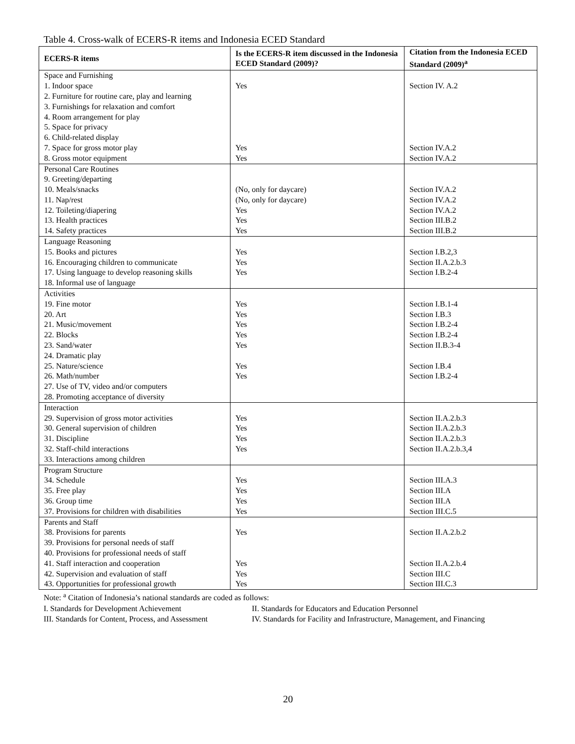Table 4. Cross-walk of ECERS-R items and Indonesia ECED Standard
| ECERS-R items | Is the ECERS-R item discussed in the Indonesia ECED Standard (2009)? | Citation from the Indonesia ECED Standard (2009)<sup>a</sup> |
| --- | --- | --- |
| Space and Furnishing 1. Indoor space 2. Furniture for routine care, play and learning 3. Furnishings for relaxation and comfort 4. Room arrangement for play 5. Space for privacy 6. Child-related display 7. Space for gross motor play 8. Gross motor equipment | Yes Yes Yes | Section IV. A.2 Section IV.A.2 Section IV.A.2 |
| Personal Care Routines 9. Greeting/departing 10. Meals/snacks 11. Nap/rest 12. Toileting/diapering 13. Health practices 14. Safety practices | (No, only for daycare) (No, only for daycare) Yes Yes Yes | Section IV.A.2 Section IV.A.2 Section IV.A.2 Section III.B.2 Section III.B.2 |
| Language Reasoning 15. Books and pictures 16. Encouraging children to communicate 17. Using language to develop reasoning skills 18. Informal use of language | Yes Yes Yes | Section I.B.2,3 Section II.A.2.b.3 Section I.B.2-4 |
| Activities 19. Fine motor 20. Art 21. Music/movement 22. Blocks 23. Sand/water 24. Dramatic play 25. Nature/science 26. Math/number 27. Use of TV, video and/or computers 28. Promoting acceptance of diversity | Yes Yes Yes Yes Yes Yes Yes | Section I.B.1-4 Section I.B.3 Section I.B.2-4 Section I.B.2-4 Section II.B.3-4 Section I.B.4 Section I.B.2-4 |
| Interaction 29. Supervision of gross motor activities 30. General supervision of children 31. Discipline 32. Staff-child interactions 33. Interactions among children | Yes Yes Yes Yes | Section II.A.2.b.3 Section II.A.2.b.3 Section II.A.2.b.3 Section II.A.2.b.3,4 |
| Program Structure 34. Schedule 35. Free play 36. Group time 37. Provisions for children with disabilities | Yes Yes Yes Yes | Section III.A.3 Section III.A Section III.A Section III.C.5 |
| Parents and Staff 38. Provisions for parents 39. Provisions for personal needs of staff 40. Provisions for professional needs of staff 41. Staff interaction and cooperation 42. Supervision and evaluation of staff 43. Opportunities for professional growth | Yes Yes Yes Yes | Section II.A.2.b.2 Section II.A.2.b.4 Section III.C Section III.C.3 |
Note: <sup>a</sup> Citation of Indonesia’s national standards are coded as follows:
I. Standards for Development Achievement II. Standards for Educators and Education Personnel
III. Standards for Content, Process, and Assessment IV. Standards for Facility and Infrastructure, Management, and Financing
20